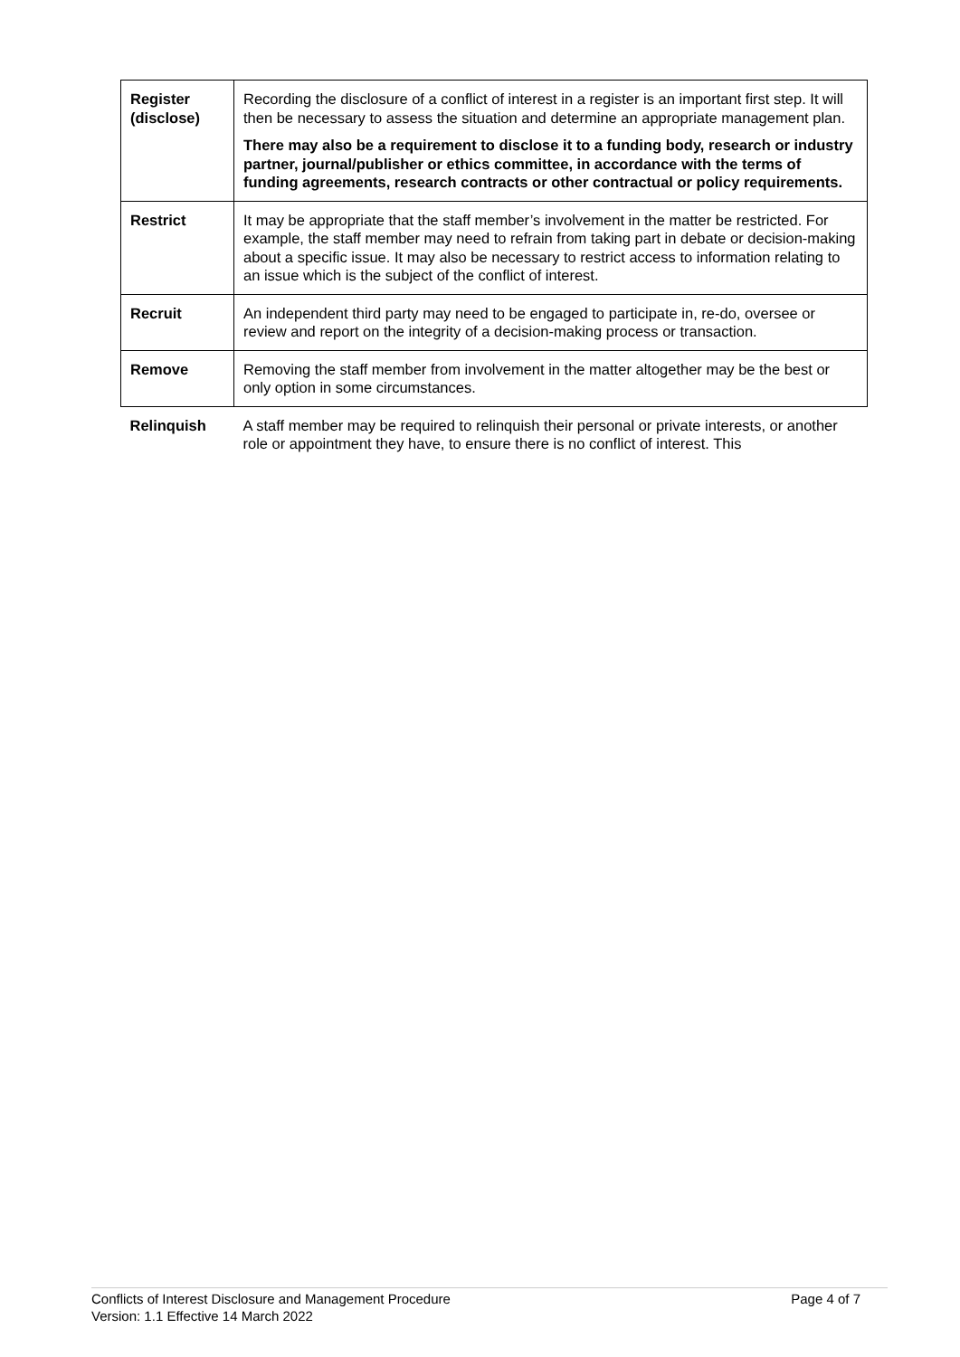| Register (disclose) | Recording the disclosure of a conflict of interest in a register is an important first step. It will then be necessary to assess the situation and determine an appropriate management plan. There may also be a requirement to disclose it to a funding body, research or industry partner, journal/publisher or ethics committee, in accordance with the terms of funding agreements, research contracts or other contractual or policy requirements. |
| Restrict | It may be appropriate that the staff member’s involvement in the matter be restricted. For example, the staff member may need to refrain from taking part in debate or decision-making about a specific issue. It may also be necessary to restrict access to information relating to an issue which is the subject of the conflict of interest. |
| Recruit | An independent third party may need to be engaged to participate in, re-do, oversee or review and report on the integrity of a decision-making process or transaction. |
| Remove | Removing the staff member from involvement in the matter altogether may be the best or only option in some circumstances. |
| Relinquish | A staff member may be required to relinquish their personal or private interests, or another role or appointment they have, to ensure there is no conflict of interest. This |
Conflicts of Interest Disclosure and Management Procedure
Version: 1.1 Effective 14 March 2022
Page 4 of 7